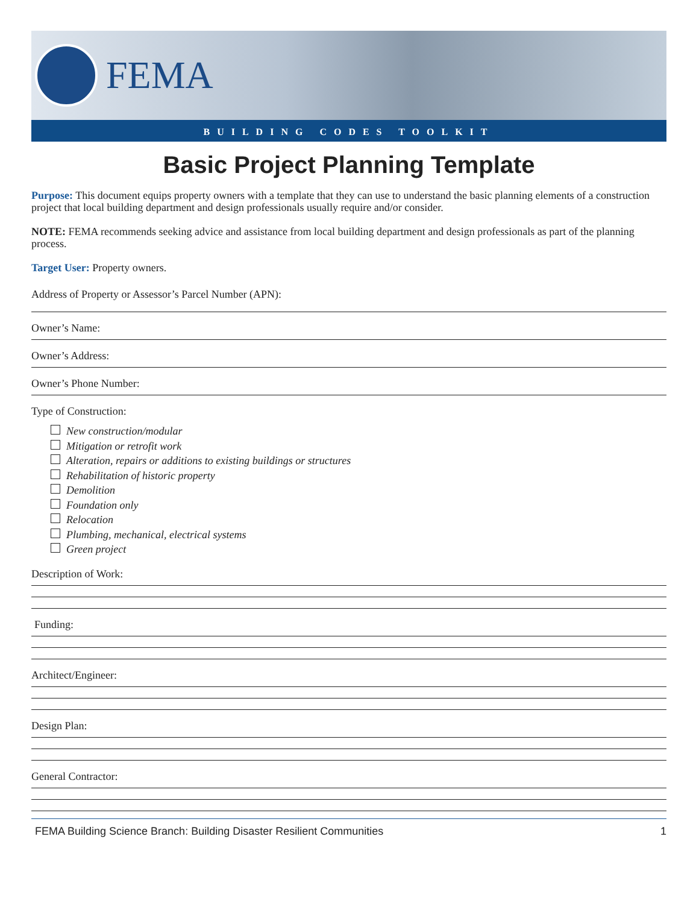FEMA
BUILDING CODES TOOLKIT
Basic Project Planning Template
Purpose: This document equips property owners with a template that they can use to understand the basic planning elements of a construction project that local building department and design professionals usually require and/or consider.
NOTE: FEMA recommends seeking advice and assistance from local building department and design professionals as part of the planning process.
Target User: Property owners.
Address of Property or Assessor’s Parcel Number (APN):
Owner’s Name:
Owner’s Address:
Owner’s Phone Number:
Type of Construction:
New construction/modular
Mitigation or retrofit work
Alteration, repairs or additions to existing buildings or structures
Rehabilitation of historic property
Demolition
Foundation only
Relocation
Plumbing, mechanical, electrical systems
Green project
Description of Work:
Funding:
Architect/Engineer:
Design Plan:
General Contractor:
FEMA Building Science Branch: Building Disaster Resilient Communities 1